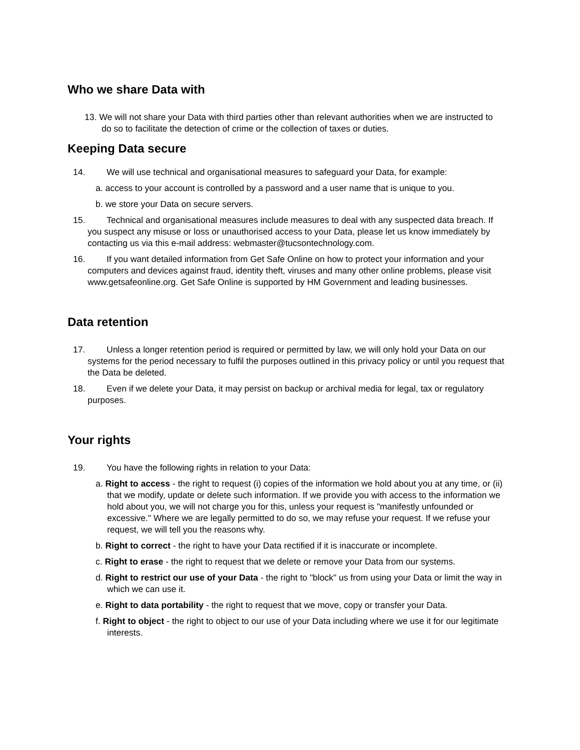Who we share Data with
13. We will not share your Data with third parties other than relevant authorities when we are instructed to do so to facilitate the detection of crime or the collection of taxes or duties.
Keeping Data secure
14. We will use technical and organisational measures to safeguard your Data, for example:
a. access to your account is controlled by a password and a user name that is unique to you.
b. we store your Data on secure servers.
15. Technical and organisational measures include measures to deal with any suspected data breach. If you suspect any misuse or loss or unauthorised access to your Data, please let us know immediately by contacting us via this e-mail address: webmaster@tucsontechnology.com.
16. If you want detailed information from Get Safe Online on how to protect your information and your computers and devices against fraud, identity theft, viruses and many other online problems, please visit www.getsafeonline.org. Get Safe Online is supported by HM Government and leading businesses.
Data retention
17. Unless a longer retention period is required or permitted by law, we will only hold your Data on our systems for the period necessary to fulfil the purposes outlined in this privacy policy or until you request that the Data be deleted.
18. Even if we delete your Data, it may persist on backup or archival media for legal, tax or regulatory purposes.
Your rights
19. You have the following rights in relation to your Data:
a. Right to access - the right to request (i) copies of the information we hold about you at any time, or (ii) that we modify, update or delete such information. If we provide you with access to the information we hold about you, we will not charge you for this, unless your request is "manifestly unfounded or excessive." Where we are legally permitted to do so, we may refuse your request. If we refuse your request, we will tell you the reasons why.
b. Right to correct - the right to have your Data rectified if it is inaccurate or incomplete.
c. Right to erase - the right to request that we delete or remove your Data from our systems.
d. Right to restrict our use of your Data - the right to "block" us from using your Data or limit the way in which we can use it.
e. Right to data portability - the right to request that we move, copy or transfer your Data.
f. Right to object - the right to object to our use of your Data including where we use it for our legitimate interests.